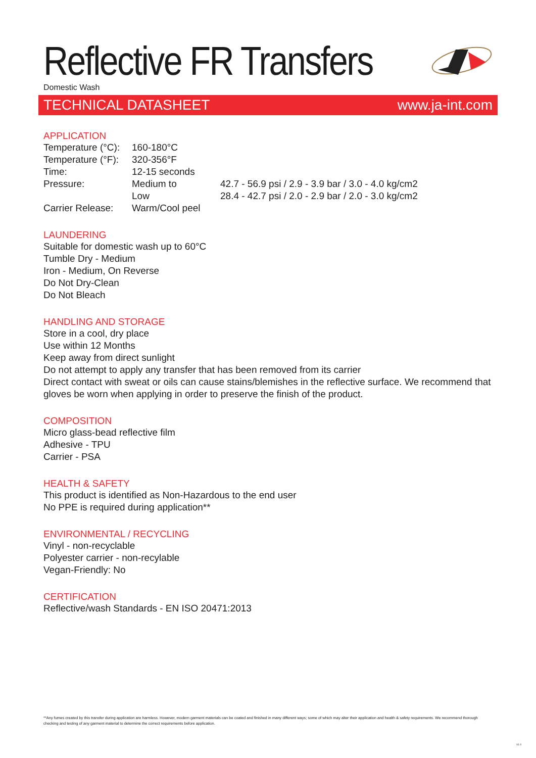Reflective FR Transfers
Domestic Wash
TECHNICAL DATASHEET www.ja-int.com
APPLICATION
| Temperature (°C): | 160-180°C | |
| Temperature (°F): | 320-356°F | |
| Time: | 12-15 seconds | |
| Pressure: | Medium to | 42.7 - 56.9 psi / 2.9 - 3.9 bar / 3.0 - 4.0 kg/cm2 |
| | Low | 28.4 - 42.7 psi / 2.0 - 2.9 bar / 2.0 - 3.0 kg/cm2 |
| Carrier Release: | Warm/Cool peel | |
LAUNDERING
Suitable for domestic wash up to 60°C
Tumble Dry - Medium
Iron - Medium, On Reverse
Do Not Dry-Clean
Do Not Bleach
HANDLING AND STORAGE
Store in a cool, dry place
Use within 12 Months
Keep away from direct sunlight
Do not attempt to apply any transfer that has been removed from its carrier
Direct contact with sweat or oils can cause stains/blemishes in the reflective surface. We recommend that gloves be worn when applying in order to preserve the finish of the product.
COMPOSITION
Micro glass-bead reflective film
Adhesive - TPU
Carrier - PSA
HEALTH & SAFETY
This product is identified as Non-Hazardous to the end user
No PPE is required during application**
ENVIRONMENTAL / RECYCLING
Vinyl - non-recyclable
Polyester carrier - non-recylable
Vegan-Friendly: No
CERTIFICATION
Reflective/wash Standards - EN ISO 20471:2013
**Any fumes created by this transfer during application are harmless. However, modern garment materials can be coated and finished in many different ways; some of which may alter their application and health & safety requirements. We recommend thorough checking and testing of any garment material to determine the correct requirements before application.
V1.0